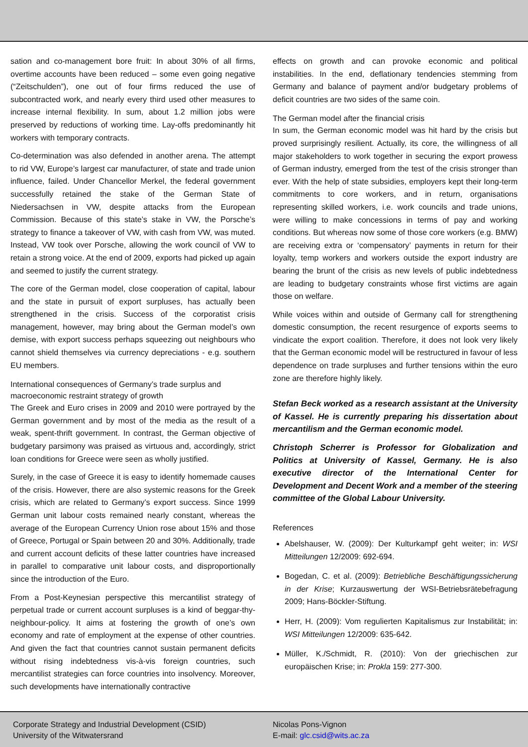sation and co-management bore fruit: In about 30% of all firms, overtime accounts have been reduced – some even going negative (“Zeitschulden”), one out of four firms reduced the use of subcontracted work, and nearly every third used other measures to increase internal flexibility. In sum, about 1.2 million jobs were preserved by reductions of working time. Lay-offs predominantly hit workers with temporary contracts.
Co-determination was also defended in another arena. The attempt to rid VW, Europe’s largest car manufacturer, of state and trade union influence, failed. Under Chancellor Merkel, the federal government successfully retained the stake of the German State of Niedersachsen in VW, despite attacks from the European Commission. Because of this state’s stake in VW, the Porsche’s strategy to finance a takeover of VW, with cash from VW, was muted. Instead, VW took over Porsche, allowing the work council of VW to retain a strong voice. At the end of 2009, exports had picked up again and seemed to justify the current strategy.
The core of the German model, close cooperation of capital, labour and the state in pursuit of export surpluses, has actually been strengthened in the crisis. Success of the corporatist crisis management, however, may bring about the German model’s own demise, with export success perhaps squeezing out neighbours who cannot shield themselves via currency depreciations - e.g. southern EU members.
International consequences of Germany’s trade surplus and macroeconomic restraint strategy of growth
The Greek and Euro crises in 2009 and 2010 were portrayed by the German government and by most of the media as the result of a weak, spent-thrift government. In contrast, the German objective of budgetary parsimony was praised as virtuous and, accordingly, strict loan conditions for Greece were seen as wholly justified.
Surely, in the case of Greece it is easy to identify homemade causes of the crisis. However, there are also systemic reasons for the Greek crisis, which are related to Germany’s export success. Since 1999 German unit labour costs remained nearly constant, whereas the average of the European Currency Union rose about 15% and those of Greece, Portugal or Spain between 20 and 30%. Additionally, trade and current account deficits of these latter countries have increased in parallel to comparative unit labour costs, and disproportionally since the introduction of the Euro.
From a Post-Keynesian perspective this mercantilist strategy of perpetual trade or current account surpluses is a kind of beggar-thy-neighbour-policy. It aims at fostering the growth of one’s own economy and rate of employment at the expense of other countries. And given the fact that countries cannot sustain permanent deficits without rising indebtedness vis-à-vis foreign countries, such mercantilist strategies can force countries into insolvency. Moreover, such developments have internationally contractive
effects on growth and can provoke economic and political instabilities. In the end, deflationary tendencies stemming from Germany and balance of payment and/or budgetary problems of deficit countries are two sides of the same coin.
The German model after the financial crisis
In sum, the German economic model was hit hard by the crisis but proved surprisingly resilient. Actually, its core, the willingness of all major stakeholders to work together in securing the export prowess of German industry, emerged from the test of the crisis stronger than ever. With the help of state subsidies, employers kept their long-term commitments to core workers, and in return, organisations representing skilled workers, i.e. work councils and trade unions, were willing to make concessions in terms of pay and working conditions. But whereas now some of those core workers (e.g. BMW) are receiving extra or ‘compensatory’ payments in return for their loyalty, temp workers and workers outside the export industry are bearing the brunt of the crisis as new levels of public indebtedness are leading to budgetary constraints whose first victims are again those on welfare.
While voices within and outside of Germany call for strengthening domestic consumption, the recent resurgence of exports seems to vindicate the export coalition. Therefore, it does not look very likely that the German economic model will be restructured in favour of less dependence on trade surpluses and further tensions within the euro zone are therefore highly likely.
Stefan Beck worked as a research assistant at the University of Kassel. He is currently preparing his dissertation about mercantilism and the German economic model.
Christoph Scherrer is Professor for Globalization and Politics at University of Kassel, Germany. He is also executive director of the International Center for Development and Decent Work and a member of the steering committee of the Global Labour University.
References
Abelshauser, W. (2009): Der Kulturkampf geht weiter; in: WSI Mitteilungen 12/2009: 692-694.
Bogedan, C. et al. (2009): Betriebliche Beschäftigungssicherung in der Krise; Kurzauswertung der WSI-Betriebsrätebefragung 2009; Hans-Böckler-Stiftung.
Herr, H. (2009): Vom regulierten Kapitalismus zur Instabilität; in: WSI Mitteilungen 12/2009: 635-642.
Müller, K./Schmidt, R. (2010): Von der griechischen zur europäischen Krise; in: Prokla 159: 277-300.
Corporate Strategy and Industrial Development (CSID)
University of the Witwatersrand
Nicolas Pons-Vignon
E-mail: glc.csid@wits.ac.za